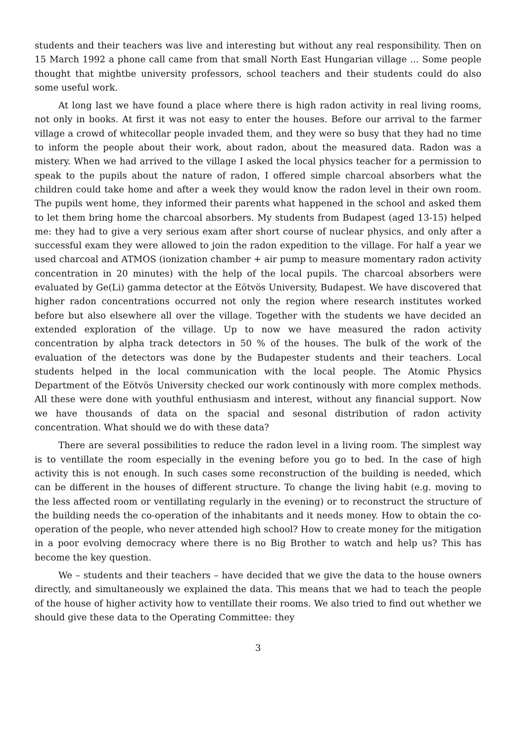students and their teachers was live and interesting but without any real responsibility. Then on 15 March 1992 a phone call came from that small North East Hungarian village ... Some people thought that mightbe university professors, school teachers and their students could do also some useful work.
At long last we have found a place where there is high radon activity in real living rooms, not only in books. At first it was not easy to enter the houses. Before our arrival to the farmer village a crowd of whitecollar people invaded them, and they were so busy that they had no time to inform the people about their work, about radon, about the measured data. Radon was a mistery. When we had arrived to the village I asked the local physics teacher for a permission to speak to the pupils about the nature of radon, I offered simple charcoal absorbers what the children could take home and after a week they would know the radon level in their own room. The pupils went home, they informed their parents what happened in the school and asked them to let them bring home the charcoal absorbers. My students from Budapest (aged 13-15) helped me: they had to give a very serious exam after short course of nuclear physics, and only after a successful exam they were allowed to join the radon expedition to the village. For half a year we used charcoal and ATMOS (ionization chamber + air pump to measure momentary radon activity concentration in 20 minutes) with the help of the local pupils. The charcoal absorbers were evaluated by Ge(Li) gamma detector at the Eötvös University, Budapest. We have discovered that higher radon concentrations occurred not only the region where research institutes worked before but also elsewhere all over the village. Together with the students we have decided an extended exploration of the village. Up to now we have measured the radon activity concentration by alpha track detectors in 50 % of the houses. The bulk of the work of the evaluation of the detectors was done by the Budapester students and their teachers. Local students helped in the local communication with the local people. The Atomic Physics Department of the Eötvös University checked our work continously with more complex methods. All these were done with youthful enthusiasm and interest, without any financial support. Now we have thousands of data on the spacial and sesonal distribution of radon activity concentration. What should we do with these data?
There are several possibilities to reduce the radon level in a living room. The simplest way is to ventillate the room especially in the evening before you go to bed. In the case of high activity this is not enough. In such cases some reconstruction of the building is needed, which can be different in the houses of different structure. To change the living habit (e.g. moving to the less affected room or ventillating regularly in the evening) or to reconstruct the structure of the building needs the co-operation of the inhabitants and it needs money. How to obtain the co-operation of the people, who never attended high school? How to create money for the mitigation in a poor evolving democracy where there is no Big Brother to watch and help us? This has become the key question.
We – students and their teachers – have decided that we give the data to the house owners directly, and simultaneously we explained the data. This means that we had to teach the people of the house of higher activity how to ventillate their rooms. We also tried to find out whether we should give these data to the Operating Committee: they
3